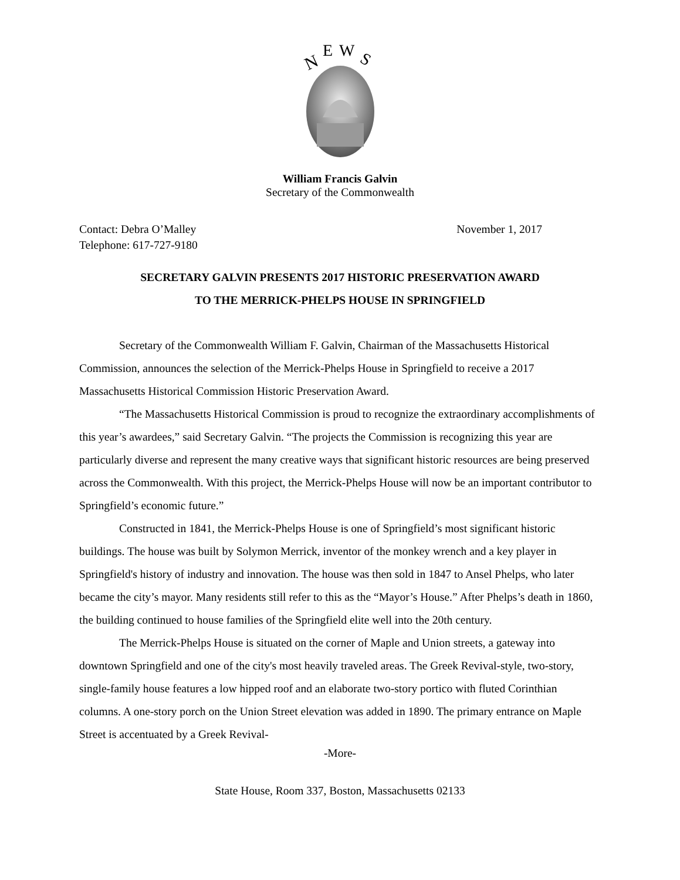N
E
W
S
William Francis Galvin
Secretary of the Commonwealth
Contact: Debra O’Malley
Telephone: 617-727-9180
November 1, 2017
SECRETARY GALVIN PRESENTS 2017 HISTORIC PRESERVATION AWARD
TO THE MERRICK-PHELPS HOUSE IN SPRINGFIELD
Secretary of the Commonwealth William F. Galvin, Chairman of the Massachusetts Historical Commission, announces the selection of the Merrick-Phelps House in Springfield to receive a 2017 Massachusetts Historical Commission Historic Preservation Award.
“The Massachusetts Historical Commission is proud to recognize the extraordinary accomplishments of this year’s awardees,” said Secretary Galvin. “The projects the Commission is recognizing this year are particularly diverse and represent the many creative ways that significant historic resources are being preserved across the Commonwealth. With this project, the Merrick-Phelps House will now be an important contributor to Springfield’s economic future.”
Constructed in 1841, the Merrick-Phelps House is one of Springfield’s most significant historic buildings. The house was built by Solymon Merrick, inventor of the monkey wrench and a key player in Springfield's history of industry and innovation. The house was then sold in 1847 to Ansel Phelps, who later became the city’s mayor. Many residents still refer to this as the “Mayor’s House.” After Phelps’s death in 1860, the building continued to house families of the Springfield elite well into the 20th century.
The Merrick-Phelps House is situated on the corner of Maple and Union streets, a gateway into downtown Springfield and one of the city's most heavily traveled areas. The Greek Revival-style, two-story, single-family house features a low hipped roof and an elaborate two-story portico with fluted Corinthian columns. A one-story porch on the Union Street elevation was added in 1890. The primary entrance on Maple Street is accentuated by a Greek Revival-
-More-
State House, Room 337, Boston, Massachusetts 02133